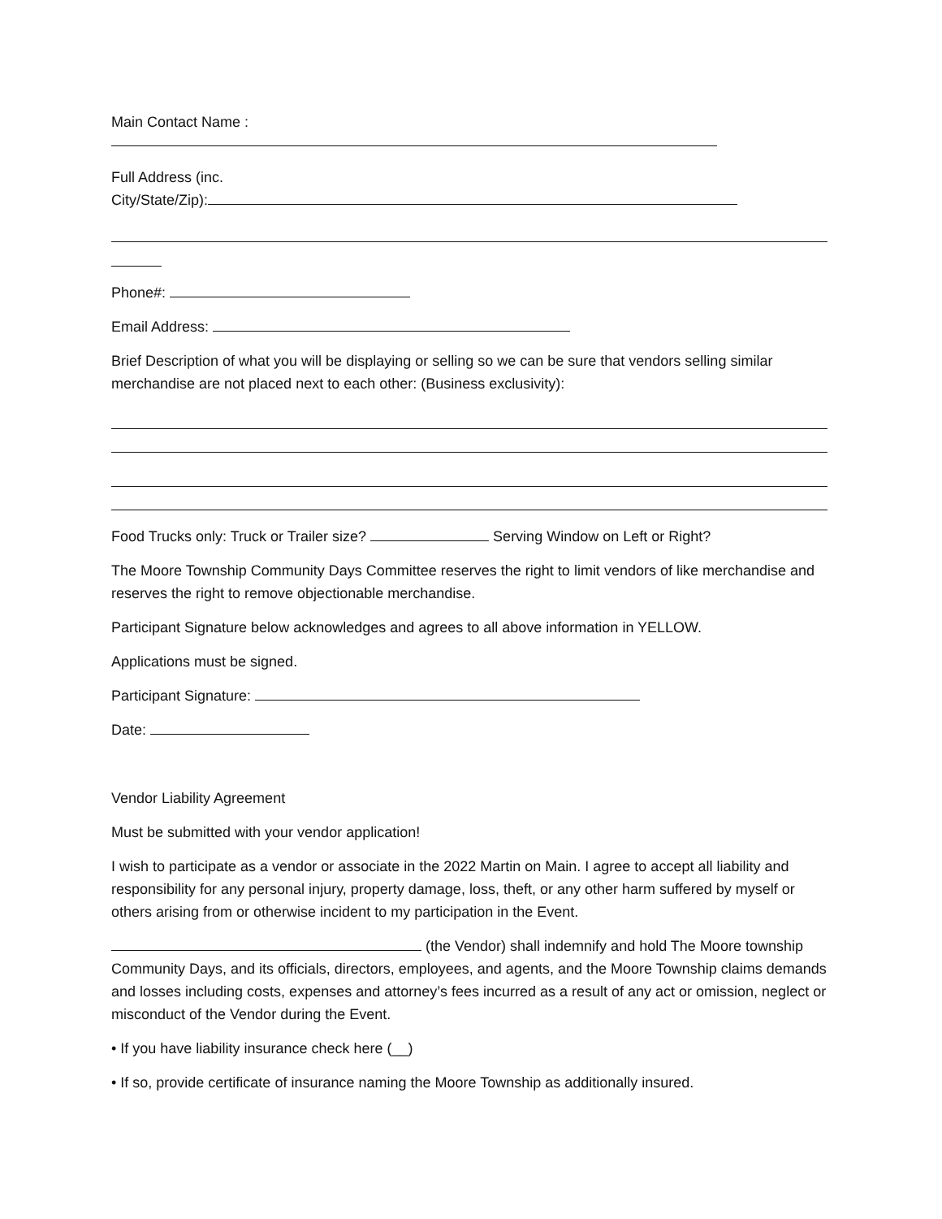Main Contact Name :
Full Address (inc.
City/State/Zip):
Phone#:
Email Address:
Brief Description of what you will be displaying or selling so we can be sure that vendors selling similar merchandise are not placed next to each other: (Business exclusivity):
Food Trucks only: Truck or Trailer size? Serving Window on Left or Right?
The Moore Township Community Days Committee reserves the right to limit vendors of like merchandise and reserves the right to remove objectionable merchandise.
Participant Signature below acknowledges and agrees to all above information in YELLOW.
Applications must be signed.
Participant Signature:
Date:
Vendor Liability Agreement
Must be submitted with your vendor application!
I wish to participate as a vendor or associate in the 2022 Martin on Main. I agree to accept all liability and responsibility for any personal injury, property damage, loss, theft, or any other harm suffered by myself or others arising from or otherwise incident to my participation in the Event.
(the Vendor) shall indemnify and hold The Moore township Community Days, and its officials, directors, employees, and agents, and the Moore Township claims demands and losses including costs, expenses and attorney’s fees incurred as a result of any act or omission, neglect or misconduct of the Vendor during the Event.
• If you have liability insurance check here (__)
• If so, provide certificate of insurance naming the Moore Township as additionally insured.